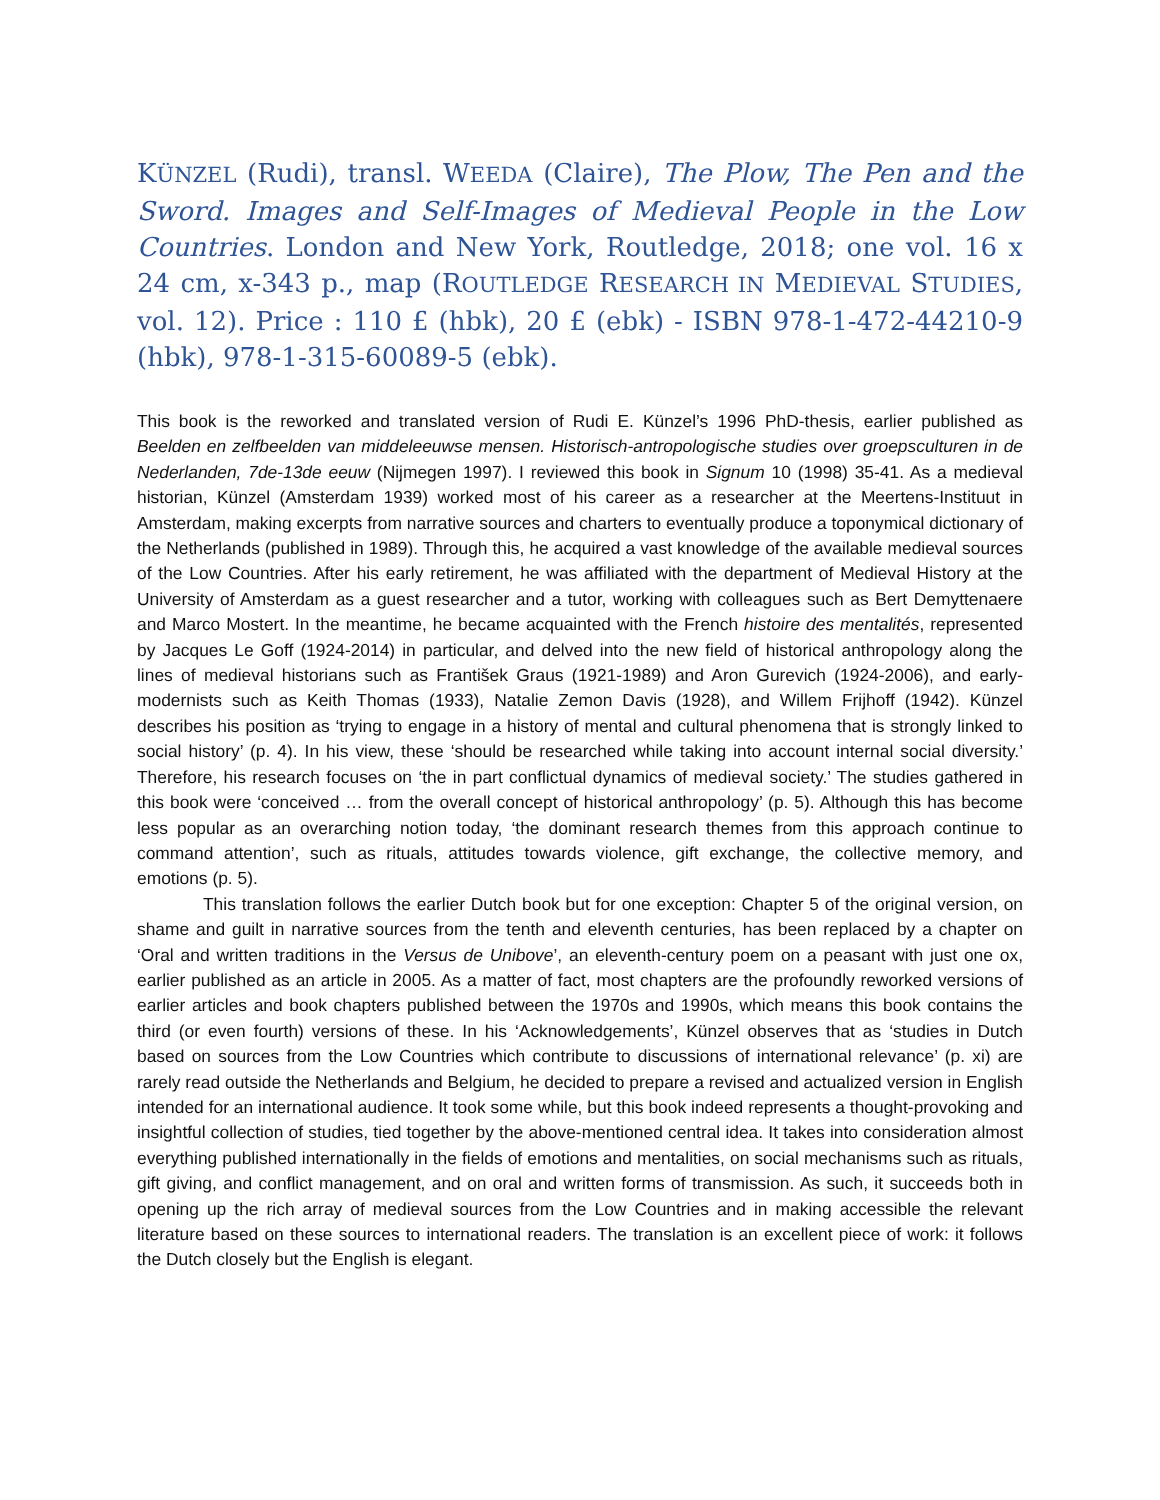KÜNZEL (Rudi), transl. WEEDA (Claire), The Plow, The Pen and the Sword. Images and Self-Images of Medieval People in the Low Countries. London and New York, Routledge, 2018; one vol. 16 x 24 cm, x-343 p., map (ROUTLEDGE RESEARCH IN MEDIEVAL STUDIES, vol. 12). Price : 110 £ (hbk), 20 £ (ebk) - ISBN 978-1-472-44210-9 (hbk), 978-1-315-60089-5 (ebk).
This book is the reworked and translated version of Rudi E. Künzel’s 1996 PhD-thesis, earlier published as Beelden en zelfbeelden van middeleeuwse mensen. Historisch-antropologische studies over groepsculturen in de Nederlanden, 7de-13de eeuw (Nijmegen 1997). I reviewed this book in Signum 10 (1998) 35-41. As a medieval historian, Künzel (Amsterdam 1939) worked most of his career as a researcher at the Meertens-Instituut in Amsterdam, making excerpts from narrative sources and charters to eventually produce a toponymical dictionary of the Netherlands (published in 1989). Through this, he acquired a vast knowledge of the available medieval sources of the Low Countries. After his early retirement, he was affiliated with the department of Medieval History at the University of Amsterdam as a guest researcher and a tutor, working with colleagues such as Bert Demyttenaere and Marco Mostert. In the meantime, he became acquainted with the French histoire des mentalités, represented by Jacques Le Goff (1924-2014) in particular, and delved into the new field of historical anthropology along the lines of medieval historians such as František Graus (1921-1989) and Aron Gurevich (1924-2006), and early-modernists such as Keith Thomas (1933), Natalie Zemon Davis (1928), and Willem Frijhoff (1942). Künzel describes his position as ‘trying to engage in a history of mental and cultural phenomena that is strongly linked to social history’ (p. 4). In his view, these ‘should be researched while taking into account internal social diversity.’ Therefore, his research focuses on ‘the in part conflictual dynamics of medieval society.’ The studies gathered in this book were ‘conceived … from the overall concept of historical anthropology’ (p. 5). Although this has become less popular as an overarching notion today, ‘the dominant research themes from this approach continue to command attention’, such as rituals, attitudes towards violence, gift exchange, the collective memory, and emotions (p. 5).
This translation follows the earlier Dutch book but for one exception: Chapter 5 of the original version, on shame and guilt in narrative sources from the tenth and eleventh centuries, has been replaced by a chapter on ‘Oral and written traditions in the Versus de Unibove’, an eleventh-century poem on a peasant with just one ox, earlier published as an article in 2005. As a matter of fact, most chapters are the profoundly reworked versions of earlier articles and book chapters published between the 1970s and 1990s, which means this book contains the third (or even fourth) versions of these. In his ‘Acknowledgements’, Künzel observes that as ‘studies in Dutch based on sources from the Low Countries which contribute to discussions of international relevance’ (p. xi) are rarely read outside the Netherlands and Belgium, he decided to prepare a revised and actualized version in English intended for an international audience. It took some while, but this book indeed represents a thought-provoking and insightful collection of studies, tied together by the above-mentioned central idea. It takes into consideration almost everything published internationally in the fields of emotions and mentalities, on social mechanisms such as rituals, gift giving, and conflict management, and on oral and written forms of transmission. As such, it succeeds both in opening up the rich array of medieval sources from the Low Countries and in making accessible the relevant literature based on these sources to international readers. The translation is an excellent piece of work: it follows the Dutch closely but the English is elegant.